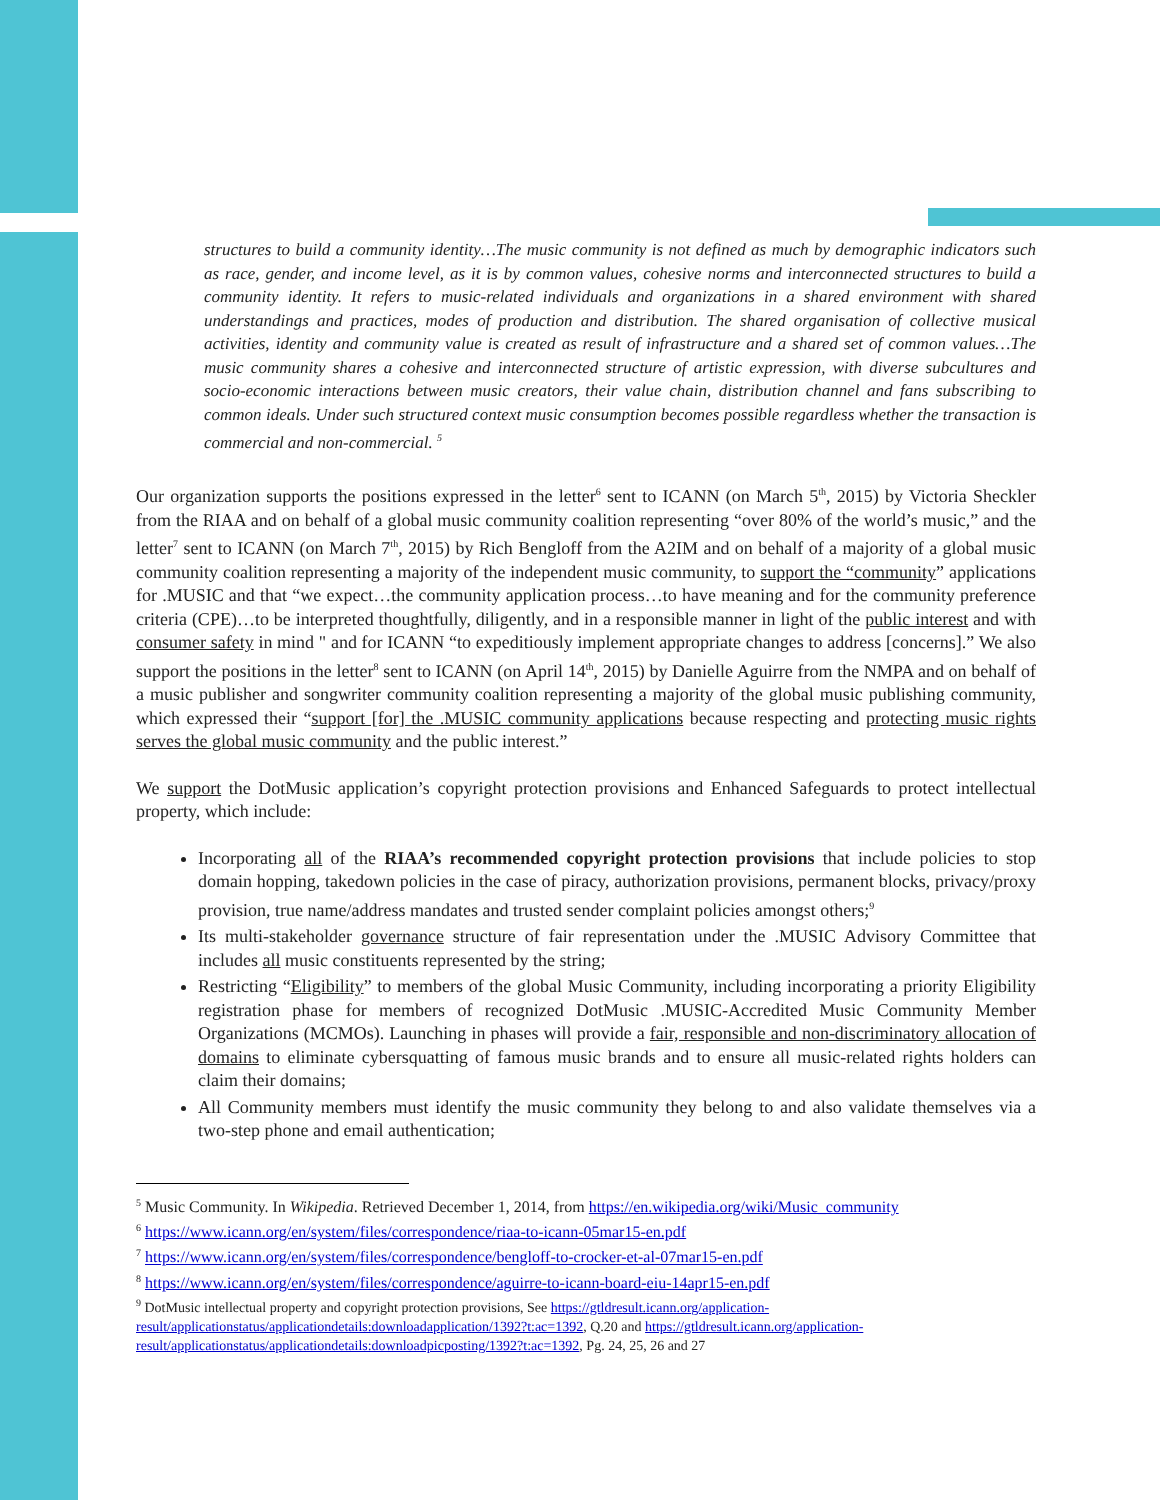structures to build a community identity…The music community is not defined as much by demographic indicators such as race, gender, and income level, as it is by common values, cohesive norms and interconnected structures to build a community identity. It refers to music-related individuals and organizations in a shared environment with shared understandings and practices, modes of production and distribution. The shared organisation of collective musical activities, identity and community value is created as result of infrastructure and a shared set of common values…The music community shares a cohesive and interconnected structure of artistic expression, with diverse subcultures and socio-economic interactions between music creators, their value chain, distribution channel and fans subscribing to common ideals. Under such structured context music consumption becomes possible regardless whether the transaction is commercial and non-commercial. <sup>5</sup>
Our organization supports the positions expressed in the letter<sup>6</sup> sent to ICANN (on March 5<sup>th</sup>, 2015) by Victoria Sheckler from the RIAA and on behalf of a global music community coalition representing “over 80% of the world’s music,” and the letter<sup>7</sup> sent to ICANN (on March 7<sup>th</sup>, 2015) by Rich Bengloff from the A2IM and on behalf of a majority of a global music community coalition representing a majority of the independent music community, to support the “community” applications for .MUSIC and that “we expect…the community application process…to have meaning and for the community preference criteria (CPE)…to be interpreted thoughtfully, diligently, and in a responsible manner in light of the public interest and with consumer safety in mind " and for ICANN “to expeditiously implement appropriate changes to address [concerns].” We also support the positions in the letter<sup>8</sup> sent to ICANN (on April 14<sup>th</sup>, 2015) by Danielle Aguirre from the NMPA and on behalf of a music publisher and songwriter community coalition representing a majority of the global music publishing community, which expressed their “support [for] the .MUSIC community applications because respecting and protecting music rights serves the global music community and the public interest.”
We support the DotMusic application’s copyright protection provisions and Enhanced Safeguards to protect intellectual property, which include:
Incorporating all of the RIAA’s recommended copyright protection provisions that include policies to stop domain hopping, takedown policies in the case of piracy, authorization provisions, permanent blocks, privacy/proxy provision, true name/address mandates and trusted sender complaint policies amongst others;<sup>9</sup>
Its multi-stakeholder governance structure of fair representation under the .MUSIC Advisory Committee that includes all music constituents represented by the string;
Restricting “Eligibility” to members of the global Music Community, including incorporating a priority Eligibility registration phase for members of recognized DotMusic .MUSIC-Accredited Music Community Member Organizations (MCMOs). Launching in phases will provide a fair, responsible and non-discriminatory allocation of domains to eliminate cybersquatting of famous music brands and to ensure all music-related rights holders can claim their domains;
All Community members must identify the music community they belong to and also validate themselves via a two-step phone and email authentication;
<sup>5</sup> Music Community. In Wikipedia. Retrieved December 1, 2014, from https://en.wikipedia.org/wiki/Music_community
<sup>6</sup> https://www.icann.org/en/system/files/correspondence/riaa-to-icann-05mar15-en.pdf
<sup>7</sup> https://www.icann.org/en/system/files/correspondence/bengloff-to-crocker-et-al-07mar15-en.pdf
<sup>8</sup> https://www.icann.org/en/system/files/correspondence/aguirre-to-icann-board-eiu-14apr15-en.pdf
<sup>9</sup> DotMusic intellectual property and copyright protection provisions, See https://gtldresult.icann.org/application-result/applicationstatus/applicationdetails:downloadapplication/1392?t:ac=1392, Q.20 and https://gtldresult.icann.org/application-result/applicationstatus/applicationdetails:downloadpicposting/1392?t:ac=1392, Pg. 24, 25, 26 and 27